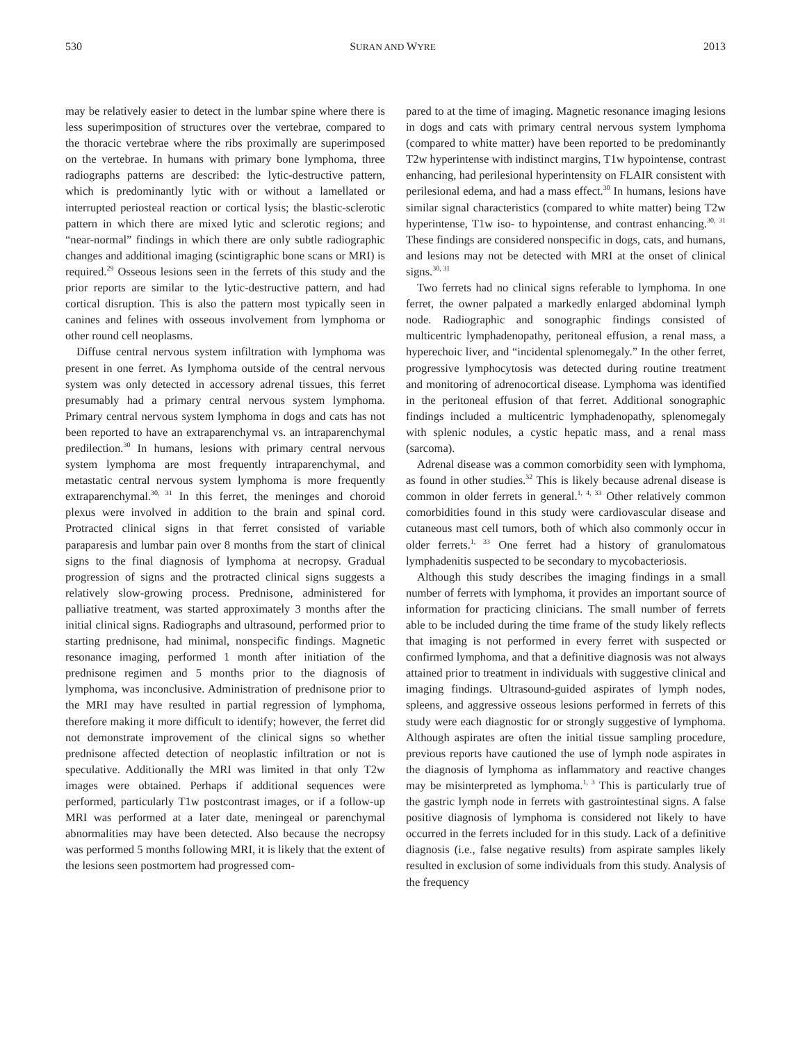530 SURAN AND WYRE 2013
may be relatively easier to detect in the lumbar spine where there is less superimposition of structures over the vertebrae, compared to the thoracic vertebrae where the ribs proximally are superimposed on the vertebrae. In humans with primary bone lymphoma, three radiographs patterns are described: the lytic-destructive pattern, which is predominantly lytic with or without a lamellated or interrupted periosteal reaction or cortical lysis; the blastic-sclerotic pattern in which there are mixed lytic and sclerotic regions; and “near-normal” findings in which there are only subtle radiographic changes and additional imaging (scintigraphic bone scans or MRI) is required.<sup>29</sup> Osseous lesions seen in the ferrets of this study and the prior reports are similar to the lytic-destructive pattern, and had cortical disruption. This is also the pattern most typically seen in canines and felines with osseous involvement from lymphoma or other round cell neoplasms.
Diffuse central nervous system infiltration with lymphoma was present in one ferret. As lymphoma outside of the central nervous system was only detected in accessory adrenal tissues, this ferret presumably had a primary central nervous system lymphoma. Primary central nervous system lymphoma in dogs and cats has not been reported to have an extraparenchymal vs. an intraparenchymal predilection.<sup>30</sup> In humans, lesions with primary central nervous system lymphoma are most frequently intraparenchymal, and metastatic central nervous system lymphoma is more frequently extraparenchymal.<sup>30, 31</sup> In this ferret, the meninges and choroid plexus were involved in addition to the brain and spinal cord. Protracted clinical signs in that ferret consisted of variable paraparesis and lumbar pain over 8 months from the start of clinical signs to the final diagnosis of lymphoma at necropsy. Gradual progression of signs and the protracted clinical signs suggests a relatively slow-growing process. Prednisone, administered for palliative treatment, was started approximately 3 months after the initial clinical signs. Radiographs and ultrasound, performed prior to starting prednisone, had minimal, nonspecific findings. Magnetic resonance imaging, performed 1 month after initiation of the prednisone regimen and 5 months prior to the diagnosis of lymphoma, was inconclusive. Administration of prednisone prior to the MRI may have resulted in partial regression of lymphoma, therefore making it more difficult to identify; however, the ferret did not demonstrate improvement of the clinical signs so whether prednisone affected detection of neoplastic infiltration or not is speculative. Additionally the MRI was limited in that only T2w images were obtained. Perhaps if additional sequences were performed, particularly T1w postcontrast images, or if a follow-up MRI was performed at a later date, meningeal or parenchymal abnormalities may have been detected. Also because the necropsy was performed 5 months following MRI, it is likely that the extent of the lesions seen postmortem had progressed com-
pared to at the time of imaging. Magnetic resonance imaging lesions in dogs and cats with primary central nervous system lymphoma (compared to white matter) have been reported to be predominantly T2w hyperintense with indistinct margins, T1w hypointense, contrast enhancing, had perilesional hyperintensity on FLAIR consistent with perilesional edema, and had a mass effect.<sup>30</sup> In humans, lesions have similar signal characteristics (compared to white matter) being T2w hyperintense, T1w iso- to hypointense, and contrast enhancing.<sup>30, 31</sup> These findings are considered nonspecific in dogs, cats, and humans, and lesions may not be detected with MRI at the onset of clinical signs.<sup>30, 31</sup>
Two ferrets had no clinical signs referable to lymphoma. In one ferret, the owner palpated a markedly enlarged abdominal lymph node. Radiographic and sonographic findings consisted of multicentric lymphadenopathy, peritoneal effusion, a renal mass, a hyperechoic liver, and “incidental splenomegaly.” In the other ferret, progressive lymphocytosis was detected during routine treatment and monitoring of adrenocortical disease. Lymphoma was identified in the peritoneal effusion of that ferret. Additional sonographic findings included a multicentric lymphadenopathy, splenomegaly with splenic nodules, a cystic hepatic mass, and a renal mass (sarcoma).
Adrenal disease was a common comorbidity seen with lymphoma, as found in other studies.<sup>32</sup> This is likely because adrenal disease is common in older ferrets in general.<sup>1, 4, 33</sup> Other relatively common comorbidities found in this study were cardiovascular disease and cutaneous mast cell tumors, both of which also commonly occur in older ferrets.<sup>1, 33</sup> One ferret had a history of granulomatous lymphadenitis suspected to be secondary to mycobacteriosis.
Although this study describes the imaging findings in a small number of ferrets with lymphoma, it provides an important source of information for practicing clinicians. The small number of ferrets able to be included during the time frame of the study likely reflects that imaging is not performed in every ferret with suspected or confirmed lymphoma, and that a definitive diagnosis was not always attained prior to treatment in individuals with suggestive clinical and imaging findings. Ultrasound-guided aspirates of lymph nodes, spleens, and aggressive osseous lesions performed in ferrets of this study were each diagnostic for or strongly suggestive of lymphoma. Although aspirates are often the initial tissue sampling procedure, previous reports have cautioned the use of lymph node aspirates in the diagnosis of lymphoma as inflammatory and reactive changes may be misinterpreted as lymphoma.<sup>1, 3</sup> This is particularly true of the gastric lymph node in ferrets with gastrointestinal signs. A false positive diagnosis of lymphoma is considered not likely to have occurred in the ferrets included for in this study. Lack of a definitive diagnosis (i.e., false negative results) from aspirate samples likely resulted in exclusion of some individuals from this study. Analysis of the frequency